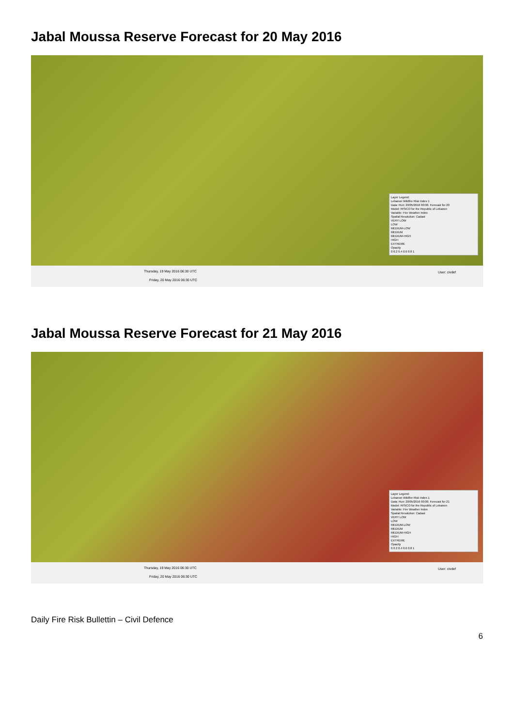Jabal Moussa Reserve Forecast for 20 May 2016
Layer Legend:
Lebanon Wildfire Risk Index 1
Data: Run: 20/05/2016 00:00. Forecast for 20
Model: RISICO for the Republic of Lebanon
Variable: Fire Weather Index
Spatial Resolution: Cadast
VERY LOW
LOW
MEDIUM-LOW
MEDIUM
MEDIUM-HIGH
HIGH
EXTREME
Opacity
0 0.2 0.4 0.6 0.8 1
Thursday, 19 May 2016 06:30 UTC
Friday, 20 May 2016 06:30 UTC
User: civdef
Jabal Moussa Reserve Forecast for 21 May 2016
Layer Legend:
Lebanon Wildfire Risk Index 1
Data: Run: 20/05/2016 00:00. Forecast for 21
Model: RISICO for the Republic of Lebanon
Variable: Fire Weather Index
Spatial Resolution: Cadast
VERY LOW
LOW
MEDIUM-LOW
MEDIUM
MEDIUM-HIGH
HIGH
EXTREME
Opacity
0 0.2 0.4 0.6 0.8 1
Thursday, 19 May 2016 06:30 UTC
Friday, 20 May 2016 06:30 UTC
User: civdef
Daily Fire Risk Bullettin – Civil Defence
6